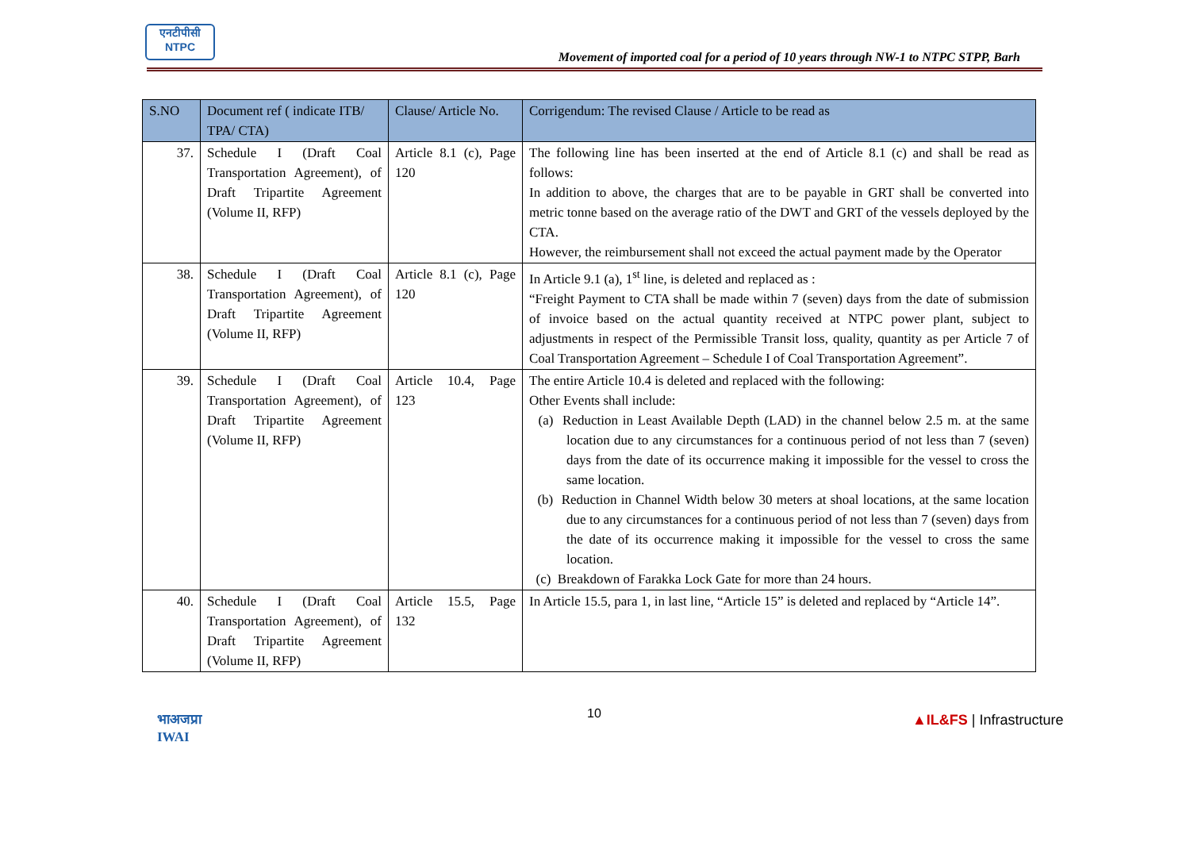एनटीपीसी
NTPC
Movement of imported coal for a period of 10 years through NW-1 to NTPC STPP, Barh
| S.NO | Document ref ( indicate ITB/ TPA/ CTA) | Clause/ Article No. | Corrigendum: The revised Clause / Article to be read as |
| --- | --- | --- | --- |
| 37. | Schedule I (Draft Coal Transportation Agreement), of Draft Tripartite Agreement (Volume II, RFP) | Article 8.1 (c), Page 120 | The following line has been inserted at the end of Article 8.1 (c) and shall be read as follows: In addition to above, the charges that are to be payable in GRT shall be converted into metric tonne based on the average ratio of the DWT and GRT of the vessels deployed by the CTA. However, the reimbursement shall not exceed the actual payment made by the Operator |
| 38. | Schedule I (Draft Coal Transportation Agreement), of Draft Tripartite Agreement (Volume II, RFP) | Article 8.1 (c), Page 120 | In Article 9.1 (a), 1<sup>st</sup> line, is deleted and replaced as : “Freight Payment to CTA shall be made within 7 (seven) days from the date of submission of invoice based on the actual quantity received at NTPC power plant, subject to adjustments in respect of the Permissible Transit loss, quality, quantity as per Article 7 of Coal Transportation Agreement – Schedule I of Coal Transportation Agreement”. |
| 39. | Schedule I (Draft Coal Transportation Agreement), of Draft Tripartite Agreement (Volume II, RFP) | Article 10.4, Page 123 | The entire Article 10.4 is deleted and replaced with the following: Other Events shall include: (a) Reduction in Least Available Depth (LAD) in the channel below 2.5 m. at the same location due to any circumstances for a continuous period of not less than 7 (seven) days from the date of its occurrence making it impossible for the vessel to cross the same location. (b) Reduction in Channel Width below 30 meters at shoal locations, at the same location due to any circumstances for a continuous period of not less than 7 (seven) days from the date of its occurrence making it impossible for the vessel to cross the same location. (c) Breakdown of Farakka Lock Gate for more than 24 hours. |
| 40. | Schedule I (Draft Coal Transportation Agreement), of Draft Tripartite Agreement (Volume II, RFP) | Article 15.5, Page 132 | In Article 15.5, para 1, in last line, “Article 15” is deleted and replaced by “Article 14”. |
भाअजप्रा
IWAI
10 ▲IL&FS | Infrastructure